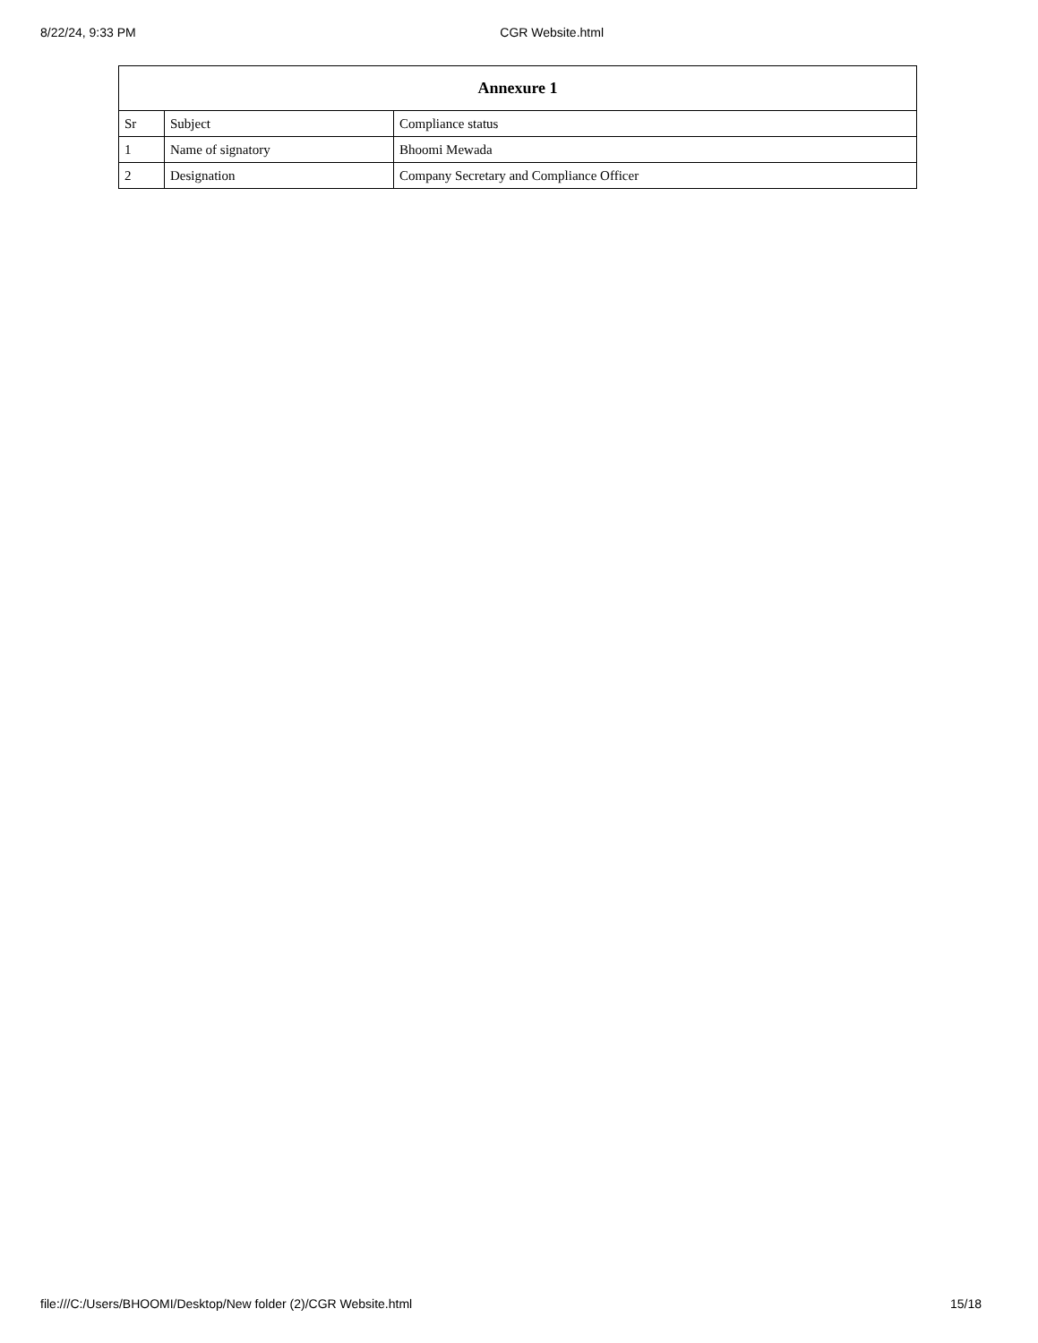8/22/24, 9:33 PM CGR Website.html
| Annexure 1 | | |
| --- | --- | --- |
| Sr | Subject | Compliance status |
| 1 | Name of signatory | Bhoomi Mewada |
| 2 | Designation | Company Secretary and Compliance Officer |
file:///C:/Users/BHOOMI/Desktop/New folder (2)/CGR Website.html 15/18